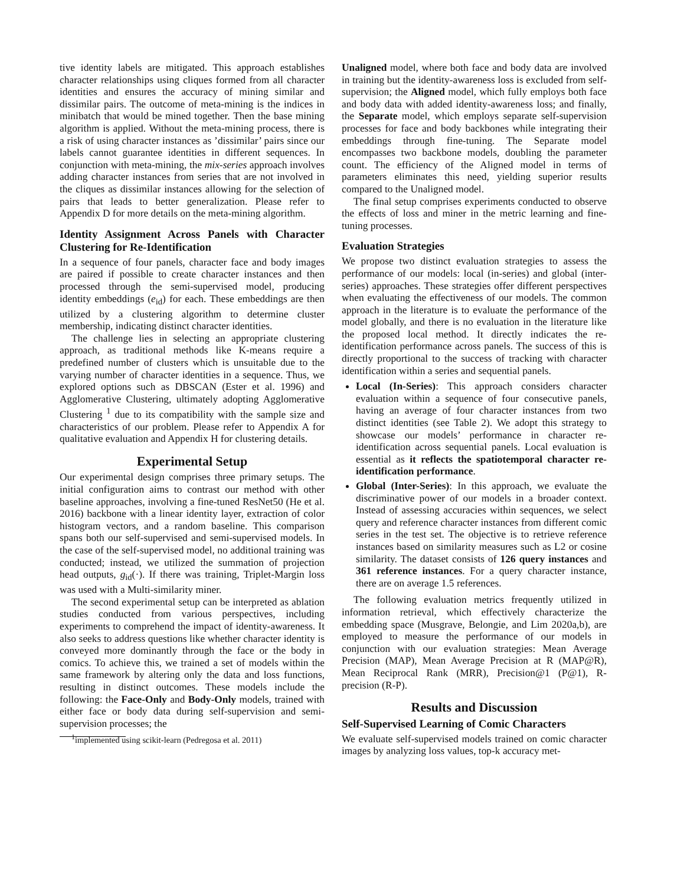tive identity labels are mitigated. This approach establishes character relationships using cliques formed from all character identities and ensures the accuracy of mining similar and dissimilar pairs. The outcome of meta-mining is the indices in minibatch that would be mined together. Then the base mining algorithm is applied. Without the meta-mining process, there is a risk of using character instances as ’dissimilar’ pairs since our labels cannot guarantee identities in different sequences. In conjunction with meta-mining, the mix-series approach involves adding character instances from series that are not involved in the cliques as dissimilar instances allowing for the selection of pairs that leads to better generalization. Please refer to Appendix D for more details on the meta-mining algorithm.
Identity Assignment Across Panels with Character Clustering for Re-Identification
In a sequence of four panels, character face and body images are paired if possible to create character instances and then processed through the semi-supervised model, producing identity embeddings (e<sub>id</sub>) for each. These embeddings are then utilized by a clustering algorithm to determine cluster membership, indicating distinct character identities.
The challenge lies in selecting an appropriate clustering approach, as traditional methods like K-means require a predefined number of clusters which is unsuitable due to the varying number of character identities in a sequence. Thus, we explored options such as DBSCAN (Ester et al. 1996) and Agglomerative Clustering, ultimately adopting Agglomerative Clustering <sup>1</sup> due to its compatibility with the sample size and characteristics of our problem. Please refer to Appendix A for qualitative evaluation and Appendix H for clustering details.
Experimental Setup
Our experimental design comprises three primary setups. The initial configuration aims to contrast our method with other baseline approaches, involving a fine-tuned ResNet50 (He et al. 2016) backbone with a linear identity layer, extraction of color histogram vectors, and a random baseline. This comparison spans both our self-supervised and semi-supervised models. In the case of the self-supervised model, no additional training was conducted; instead, we utilized the summation of projection head outputs, g<sub>id</sub>(·). If there was training, Triplet-Margin loss was used with a Multi-similarity miner.
The second experimental setup can be interpreted as ablation studies conducted from various perspectives, including experiments to comprehend the impact of identity-awareness. It also seeks to address questions like whether character identity is conveyed more dominantly through the face or the body in comics. To achieve this, we trained a set of models within the same framework by altering only the data and loss functions, resulting in distinct outcomes. These models include the following: the Face-Only and Body-Only models, trained with either face or body data during self-supervision and semi-supervision processes; the
<sup>1</sup> implemented using scikit-learn (Pedregosa et al. 2011)
Unaligned model, where both face and body data are involved in training but the identity-awareness loss is excluded from self-supervision; the Aligned model, which fully employs both face and body data with added identity-awareness loss; and finally, the Separate model, which employs separate self-supervision processes for face and body backbones while integrating their embeddings through fine-tuning. The Separate model encompasses two backbone models, doubling the parameter count. The efficiency of the Aligned model in terms of parameters eliminates this need, yielding superior results compared to the Unaligned model.
The final setup comprises experiments conducted to observe the effects of loss and miner in the metric learning and fine-tuning processes.
Evaluation Strategies
We propose two distinct evaluation strategies to assess the performance of our models: local (in-series) and global (inter-series) approaches. These strategies offer different perspectives when evaluating the effectiveness of our models. The common approach in the literature is to evaluate the performance of the model globally, and there is no evaluation in the literature like the proposed local method. It directly indicates the re-identification performance across panels. The success of this is directly proportional to the success of tracking with character identification within a series and sequential panels.
Local (In-Series): This approach considers character evaluation within a sequence of four consecutive panels, having an average of four character instances from two distinct identities (see Table 2). We adopt this strategy to showcase our models’ performance in character re-identification across sequential panels. Local evaluation is essential as it reflects the spatiotemporal character re-identification performance.
Global (Inter-Series): In this approach, we evaluate the discriminative power of our models in a broader context. Instead of assessing accuracies within sequences, we select query and reference character instances from different comic series in the test set. The objective is to retrieve reference instances based on similarity measures such as L2 or cosine similarity. The dataset consists of 126 query instances and 361 reference instances. For a query character instance, there are on average 1.5 references.
The following evaluation metrics frequently utilized in information retrieval, which effectively characterize the embedding space (Musgrave, Belongie, and Lim 2020a,b), are employed to measure the performance of our models in conjunction with our evaluation strategies: Mean Average Precision (MAP), Mean Average Precision at R (MAP@R), Mean Reciprocal Rank (MRR), Precision@1 (P@1), R-precision (R-P).
Results and Discussion
Self-Supervised Learning of Comic Characters
We evaluate self-supervised models trained on comic character images by analyzing loss values, top-k accuracy met-